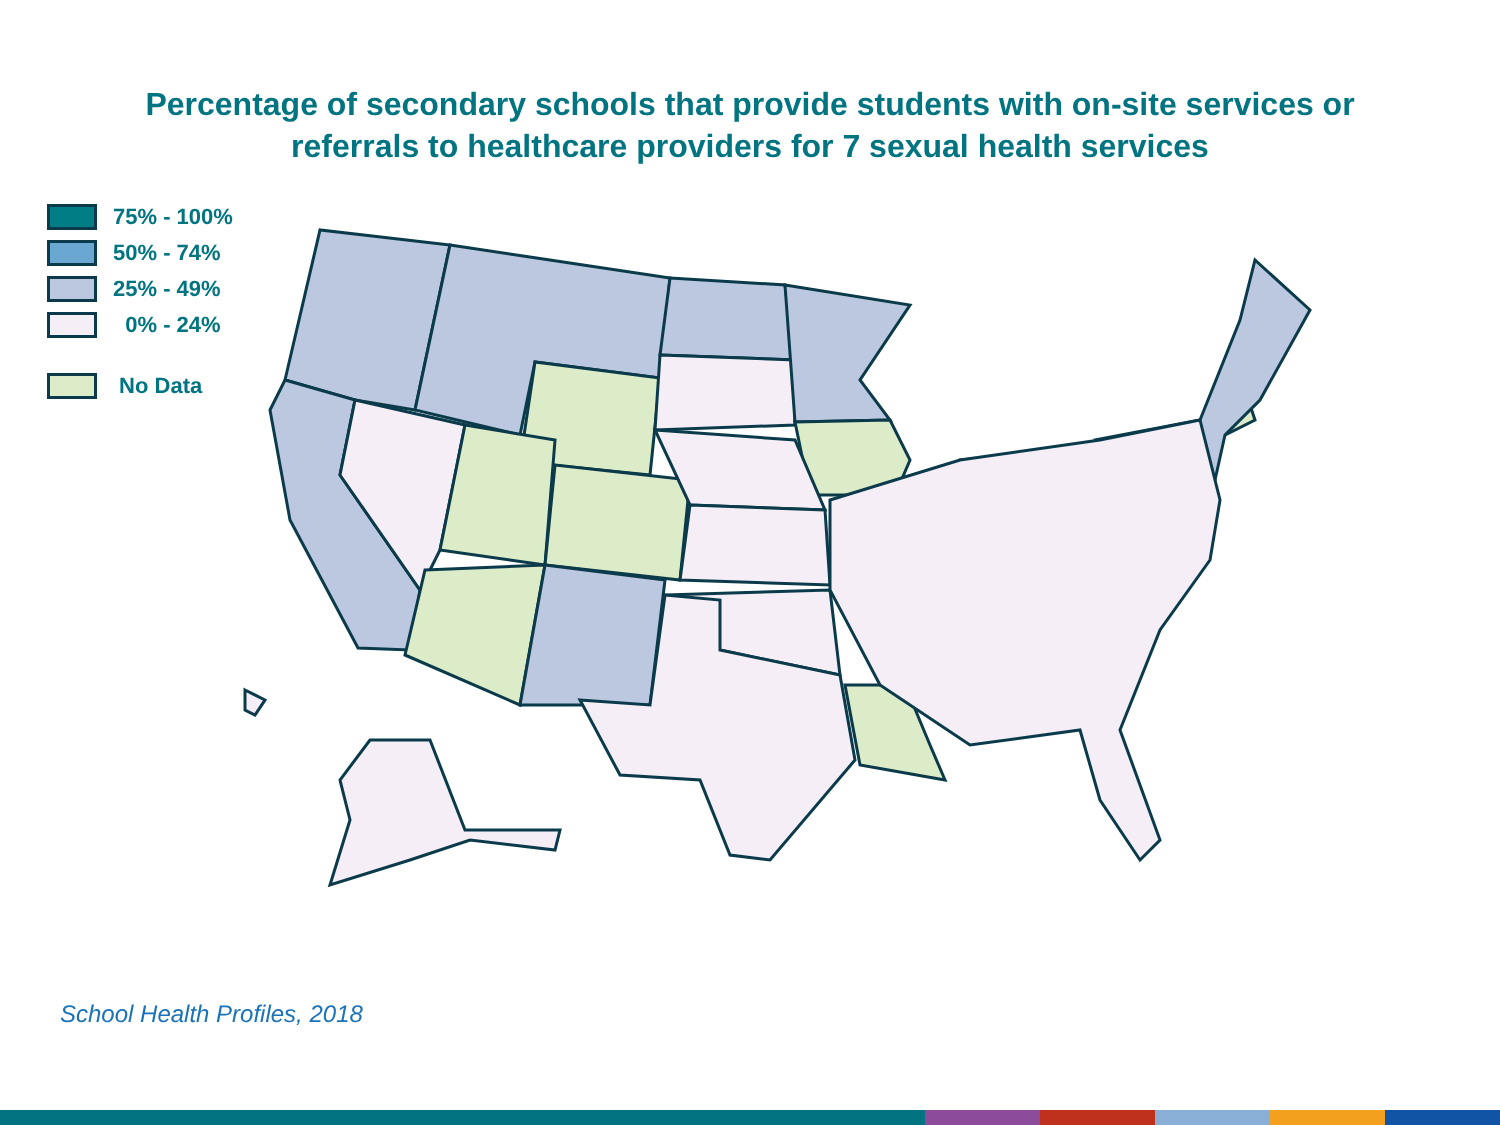Percentage of secondary schools that provide students with on-site services or
referrals to healthcare providers for 7 sexual health services
75% - 100%
50% - 74%
25% - 49%
0% - 24%
No Data
School Health Profiles, 2018